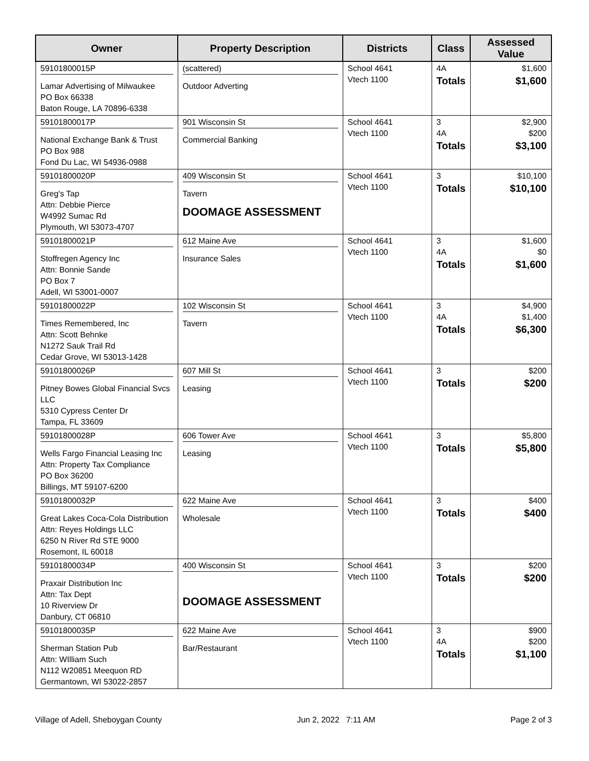| Owner | Property Description | Districts | Class | Assessed Value |
| --- | --- | --- | --- | --- |
| 59101800015P Lamar Advertising of Milwaukee PO Box 66338 Baton Rouge, LA 70896-6338 | (scattered) Outdoor Adverting | School 4641 Vtech 1100 | 4A Totals | $1,600 $1,600 |
| 59101800017P National Exchange Bank & Trust PO Box 988 Fond Du Lac, WI 54936-0988 | 901 Wisconsin St Commercial Banking | School 4641 Vtech 1100 | 3 4A Totals | $2,900 $200 $3,100 |
| 59101800020P Greg's Tap Attn: Debbie Pierce W4992 Sumac Rd Plymouth, WI 53073-4707 | 409 Wisconsin St Tavern DOOMAGE ASSESSMENT | School 4641 Vtech 1100 | 3 Totals | $10,100 $10,100 |
| 59101800021P Stoffregen Agency Inc Attn: Bonnie Sande PO Box 7 Adell, WI 53001-0007 | 612 Maine Ave Insurance Sales | School 4641 Vtech 1100 | 3 4A Totals | $1,600 $0 $1,600 |
| 59101800022P Times Remembered, Inc Attn: Scott Behnke N1272 Sauk Trail Rd Cedar Grove, WI 53013-1428 | 102 Wisconsin St Tavern | School 4641 Vtech 1100 | 3 4A Totals | $4,900 $1,400 $6,300 |
| 59101800026P Pitney Bowes Global Financial Svcs LLC 5310 Cypress Center Dr Tampa, FL 33609 | 607 Mill St Leasing | School 4641 Vtech 1100 | 3 Totals | $200 $200 |
| 59101800028P Wells Fargo Financial Leasing Inc Attn: Property Tax Compliance PO Box 36200 Billings, MT 59107-6200 | 606 Tower Ave Leasing | School 4641 Vtech 1100 | 3 Totals | $5,800 $5,800 |
| 59101800032P Great Lakes Coca-Cola Distribution Attn: Reyes Holdings LLC 6250 N River Rd STE 9000 Rosemont, IL 60018 | 622 Maine Ave Wholesale | School 4641 Vtech 1100 | 3 Totals | $400 $400 |
| 59101800034P Praxair Distribution Inc Attn: Tax Dept 10 Riverview Dr Danbury, CT 06810 | 400 Wisconsin St DOOMAGE ASSESSMENT | School 4641 Vtech 1100 | 3 Totals | $200 $200 |
| 59101800035P Sherman Station Pub Attn: WIlliam Such N112 W20851 Meequon RD Germantown, WI 53022-2857 | 622 Maine Ave Bar/Restaurant | School 4641 Vtech 1100 | 3 4A Totals | $900 $200 $1,100 |
Village of Adell, Sheboygan County Jun 2, 2022 7:11 AM Page 2 of 3